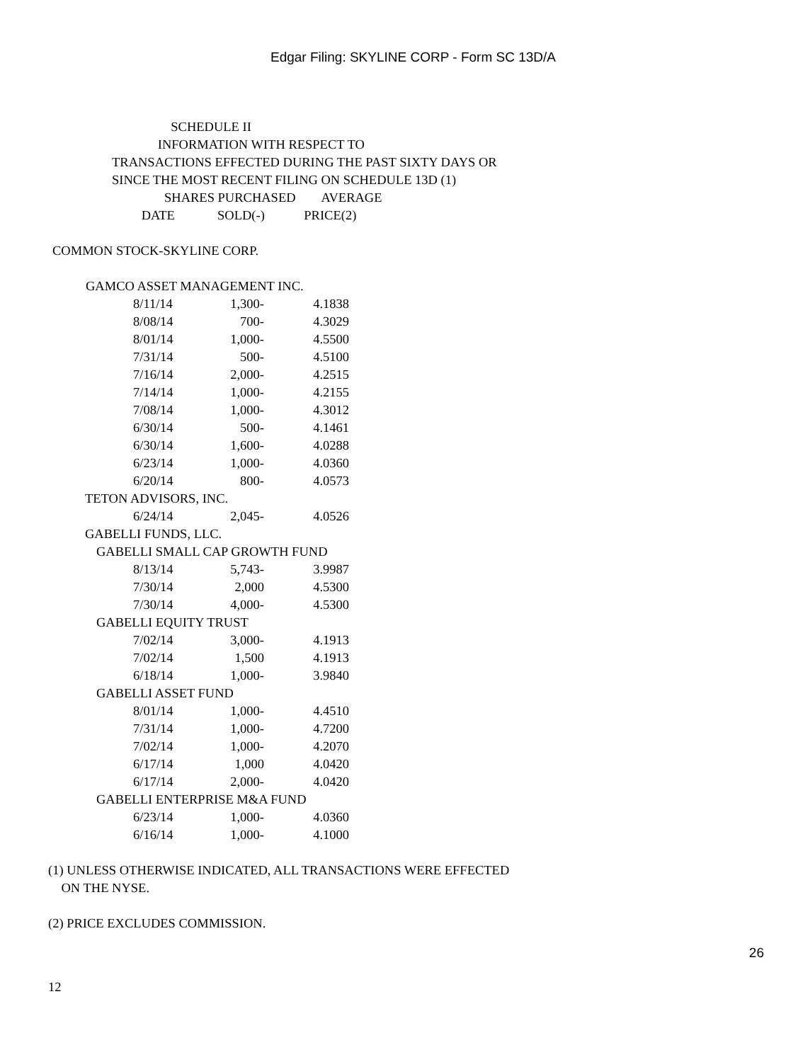Edgar Filing: SKYLINE CORP - Form SC 13D/A
                  SCHEDULE II
              INFORMATION WITH RESPECT TO
TRANSACTIONS EFFECTED DURING THE PAST SIXTY DAYS OR
SINCE THE MOST RECENT FILING ON SCHEDULE 13D (1)
                SHARES PURCHASED        AVERAGE
         DATE             SOLD(-)            PRICE(2)
COMMON STOCK-SKYLINE CORP.
GAMCO ASSET MANAGEMENT INC.
| 8/11/14 | 1,300- | 4.1838 |
| 8/08/14 | 700- | 4.3029 |
| 8/01/14 | 1,000- | 4.5500 |
| 7/31/14 | 500- | 4.5100 |
| 7/16/14 | 2,000- | 4.2515 |
| 7/14/14 | 1,000- | 4.2155 |
| 7/08/14 | 1,000- | 4.3012 |
| 6/30/14 | 500- | 4.1461 |
| 6/30/14 | 1,600- | 4.0288 |
| 6/23/14 | 1,000- | 4.0360 |
| 6/20/14 | 800- | 4.0573 |
| TETON ADVISORS, INC. | | |
| 6/24/14 | 2,045- | 4.0526 |
| GABELLI FUNDS, LLC. | | |
| GABELLI SMALL CAP GROWTH FUND | | |
| 8/13/14 | 5,743- | 3.9987 |
| 7/30/14 | 2,000 | 4.5300 |
| 7/30/14 | 4,000- | 4.5300 |
| GABELLI EQUITY TRUST | | |
| 7/02/14 | 3,000- | 4.1913 |
| 7/02/14 | 1,500 | 4.1913 |
| 6/18/14 | 1,000- | 3.9840 |
| GABELLI ASSET FUND | | |
| 8/01/14 | 1,000- | 4.4510 |
| 7/31/14 | 1,000- | 4.7200 |
| 7/02/14 | 1,000- | 4.2070 |
| 6/17/14 | 1,000 | 4.0420 |
| 6/17/14 | 2,000- | 4.0420 |
| GABELLI ENTERPRISE M&A FUND | | |
| 6/23/14 | 1,000- | 4.0360 |
| 6/16/14 | 1,000- | 4.1000 |
(1) UNLESS OTHERWISE INDICATED, ALL TRANSACTIONS WERE EFFECTED
ON THE NYSE.
(2) PRICE EXCLUDES COMMISSION.
12
26